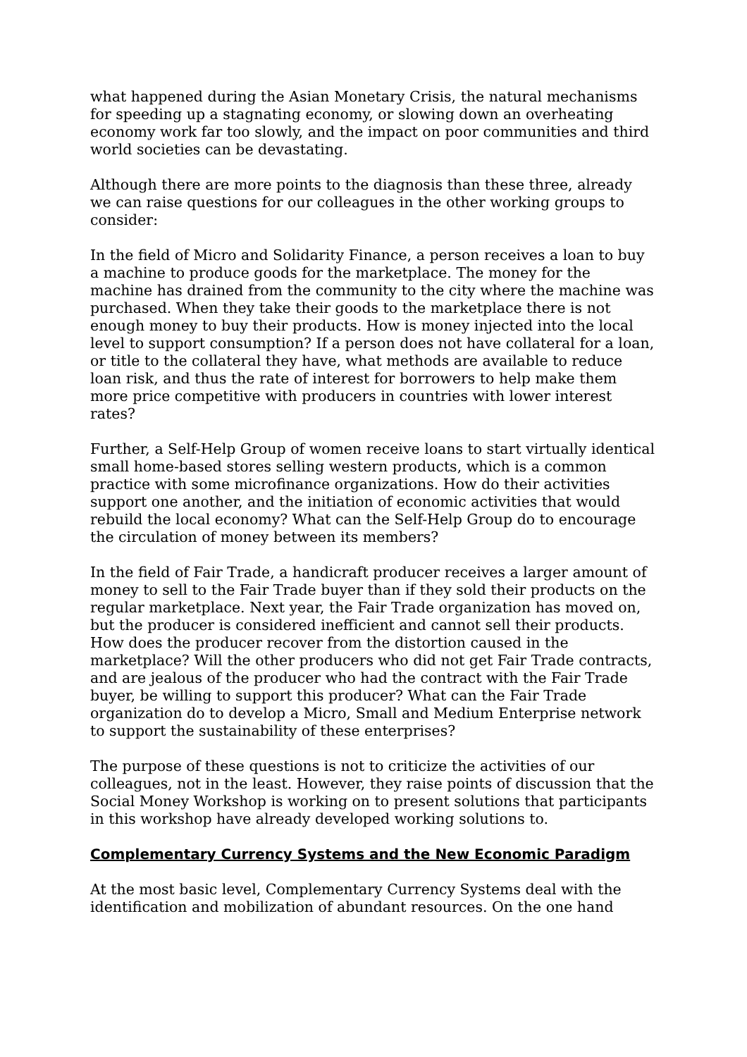what happened during the Asian Monetary Crisis, the natural mechanisms for speeding up a stagnating economy, or slowing down an overheating economy work far too slowly, and the impact on poor communities and third world societies can be devastating.
Although there are more points to the diagnosis than these three, already we can raise questions for our colleagues in the other working groups to consider:
In the field of Micro and Solidarity Finance, a person receives a loan to buy a machine to produce goods for the marketplace. The money for the machine has drained from the community to the city where the machine was purchased. When they take their goods to the marketplace there is not enough money to buy their products. How is money injected into the local level to support consumption? If a person does not have collateral for a loan, or title to the collateral they have, what methods are available to reduce loan risk, and thus the rate of interest for borrowers to help make them more price competitive with producers in countries with lower interest rates?
Further, a Self-Help Group of women receive loans to start virtually identical small home-based stores selling western products, which is a common practice with some microfinance organizations. How do their activities support one another, and the initiation of economic activities that would rebuild the local economy? What can the Self-Help Group do to encourage the circulation of money between its members?
In the field of Fair Trade, a handicraft producer receives a larger amount of money to sell to the Fair Trade buyer than if they sold their products on the regular marketplace. Next year, the Fair Trade organization has moved on, but the producer is considered inefficient and cannot sell their products. How does the producer recover from the distortion caused in the marketplace? Will the other producers who did not get Fair Trade contracts, and are jealous of the producer who had the contract with the Fair Trade buyer, be willing to support this producer? What can the Fair Trade organization do to develop a Micro, Small and Medium Enterprise network to support the sustainability of these enterprises?
The purpose of these questions is not to criticize the activities of our colleagues, not in the least. However, they raise points of discussion that the Social Money Workshop is working on to present solutions that participants in this workshop have already developed working solutions to.
Complementary Currency Systems and the New Economic Paradigm
At the most basic level, Complementary Currency Systems deal with the identification and mobilization of abundant resources. On the one hand